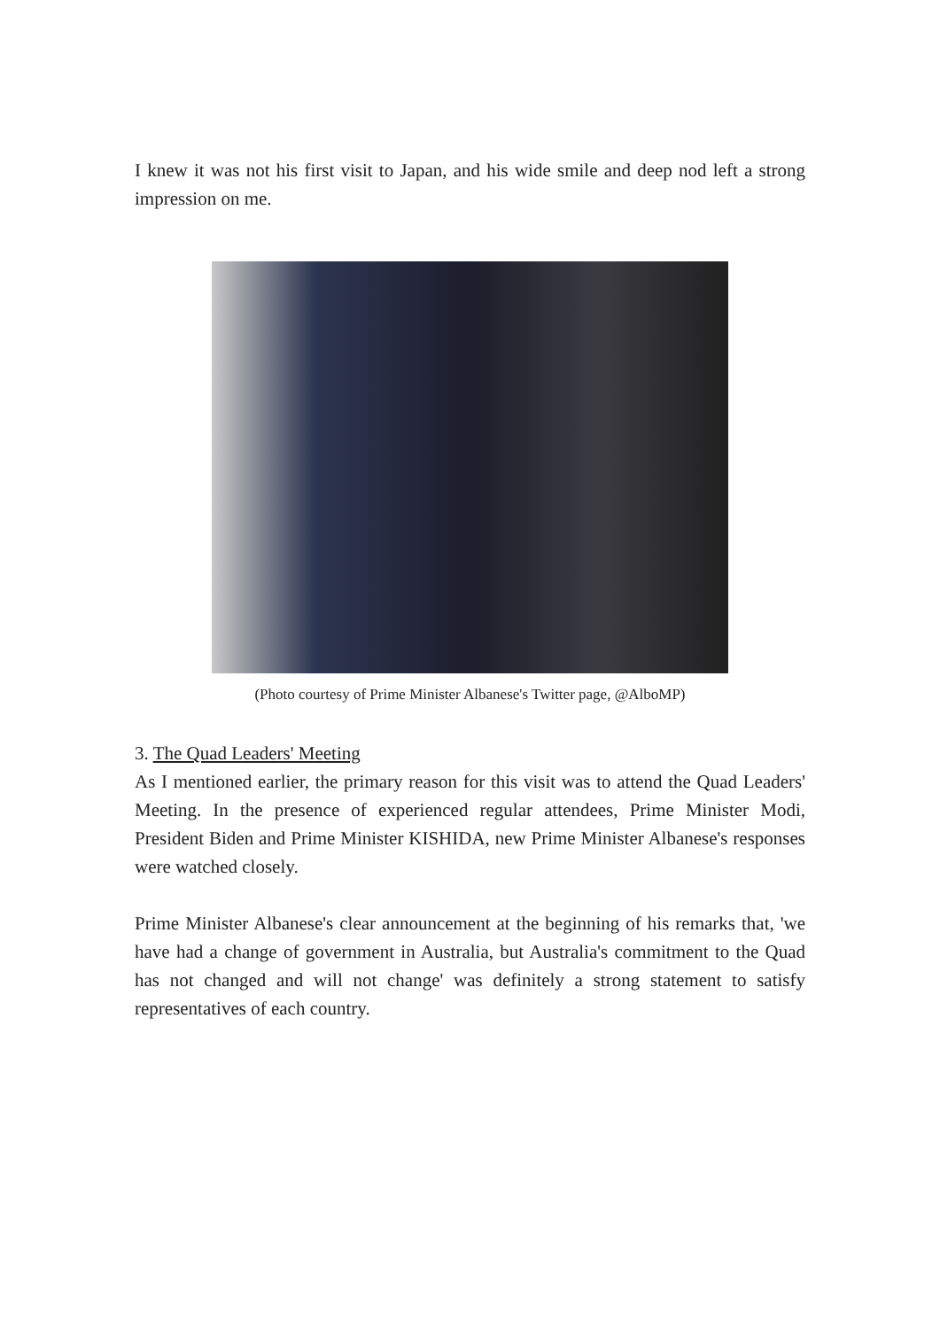I knew it was not his first visit to Japan, and his wide smile and deep nod left a strong impression on me.
(Photo courtesy of Prime Minister Albanese's Twitter page, @AlboMP)
3. The Quad Leaders' Meeting
As I mentioned earlier, the primary reason for this visit was to attend the Quad Leaders' Meeting. In the presence of experienced regular attendees, Prime Minister Modi, President Biden and Prime Minister KISHIDA, new Prime Minister Albanese's responses were watched closely.
Prime Minister Albanese's clear announcement at the beginning of his remarks that, 'we have had a change of government in Australia, but Australia's commitment to the Quad has not changed and will not change' was definitely a strong statement to satisfy representatives of each country.